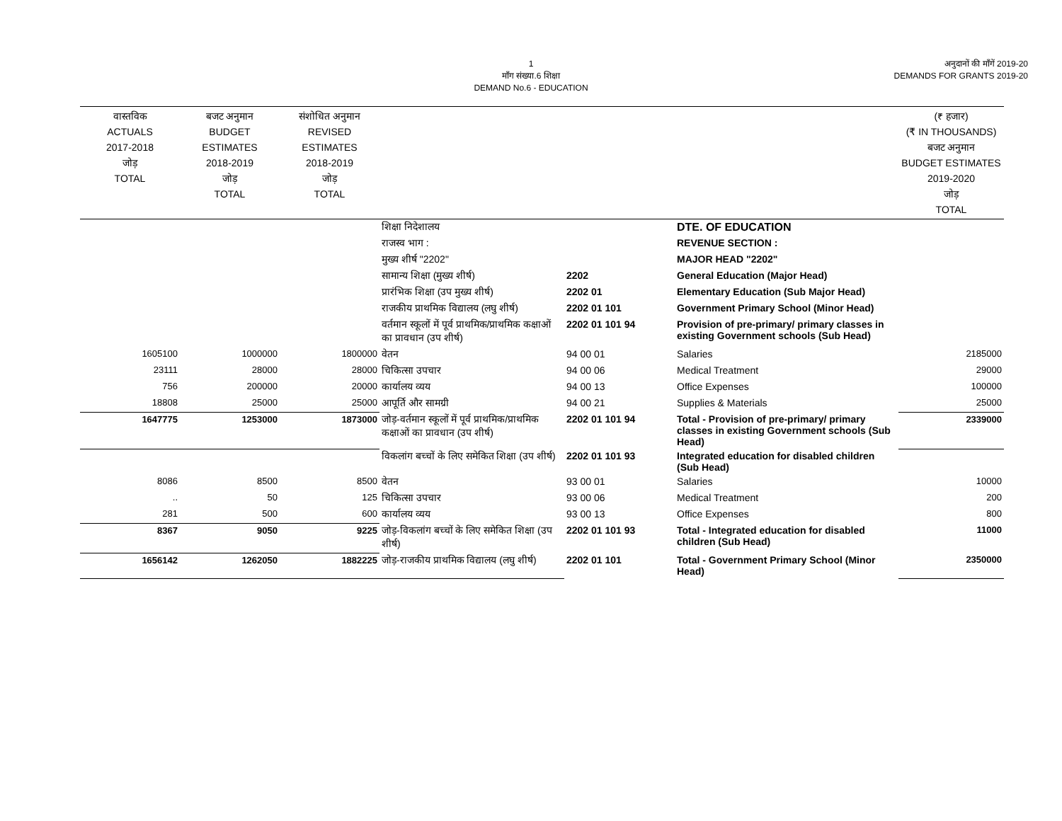1
माँग संख्या.6 शिक्षा
DEMAND No.6 - EDUCATION
अनुदानों की माँगें 2019-20
DEMANDS FOR GRANTS 2019-20
| वास्तविक ACTUALS 2017-2018 जोड़ TOTAL | बजट अनुमान BUDGET ESTIMATES 2018-2019 जोड़ TOTAL | संशोधित अनुमान REVISED ESTIMATES 2018-2019 जोड़ TOTAL | | | | (₹ हजार) (₹ IN THOUSANDS) बजट अनुमान BUDGET ESTIMATES 2019-2020 जोड़ TOTAL |
| --- | --- | --- | --- | --- | --- | --- |
| | | | शिक्षा निदेशालय | | DTE. OF EDUCATION | |
| | | | राजस्व भाग : | | REVENUE SECTION : | |
| | | | मुख्य शीर्ष "2202" | | MAJOR HEAD "2202" | |
| | | | सामान्य शिक्षा (मुख्य शीर्ष) | 2202 | General Education (Major Head) | |
| | | | प्रारंभिक शिक्षा (उप मुख्य शीर्ष) | 2202 01 | Elementary Education (Sub Major Head) | |
| | | | राजकीय प्राथमिक विद्यालय (लघु शीर्ष) | 2202 01 101 | Government Primary School (Minor Head) | |
| | | | वर्तमान स्कूलों में पूर्व प्राथमिक/प्राथमिक कक्षाओं का प्रावधान (उप शीर्ष) | 2202 01 101 94 | Provision of pre-primary/ primary classes in existing Government schools (Sub Head) | |
| 1605100 | 1000000 | 1800000 | वेतन | 94 00 01 | Salaries | 2185000 |
| 23111 | 28000 | 28000 | चिकित्सा उपचार | 94 00 06 | Medical Treatment | 29000 |
| 756 | 200000 | 20000 | कार्यालय व्यय | 94 00 13 | Office Expenses | 100000 |
| 18808 | 25000 | 25000 | आपूर्ति और सामग्री | 94 00 21 | Supplies & Materials | 25000 |
| 1647775 | 1253000 | 1873000 | जोड़-वर्तमान स्कूलों में पूर्व प्राथमिक/प्राथमिक कक्षाओं का प्रावधान (उप शीर्ष) | 2202 01 101 94 | Total - Provision of pre-primary/ primary classes in existing Government schools (Sub Head) | 2339000 |
| | | | विकलांग बच्चों के लिए समेकित शिक्षा (उप शीर्ष) | 2202 01 101 93 | Integrated education for disabled children (Sub Head) | |
| 8086 | 8500 | 8500 | वेतन | 93 00 01 | Salaries | 10000 |
| .. | 50 | 125 | चिकित्सा उपचार | 93 00 06 | Medical Treatment | 200 |
| 281 | 500 | 600 | कार्यालय व्यय | 93 00 13 | Office Expenses | 800 |
| 8367 | 9050 | 9225 | जोड़-विकलांग बच्चों के लिए समेकित शिक्षा (उप शीर्ष) | 2202 01 101 93 | Total - Integrated education for disabled children (Sub Head) | 11000 |
| 1656142 | 1262050 | 1882225 | जोड़-राजकीय प्राथमिक विद्यालय (लघु शीर्ष) | 2202 01 101 | Total - Government Primary School (Minor Head) | 2350000 |